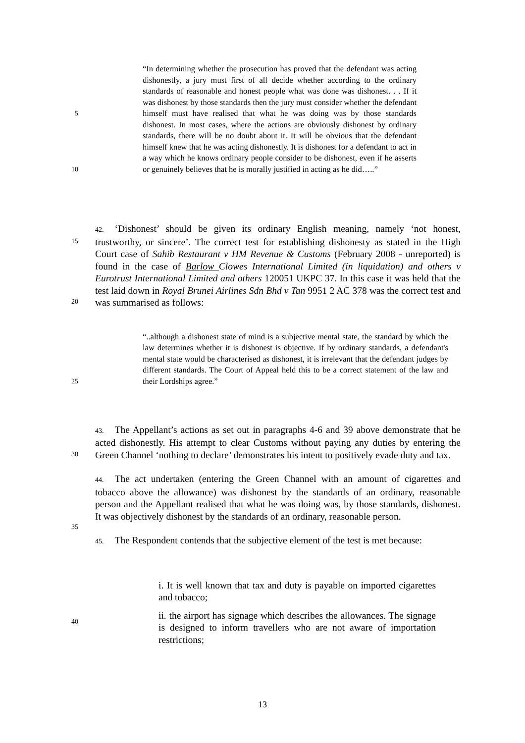5
10
“In determining whether the prosecution has proved that the defendant was acting dishonestly, a jury must first of all decide whether according to the ordinary standards of reasonable and honest people what was done was dishonest. . . If it was dishonest by those standards then the jury must consider whether the defendant himself must have realised that what he was doing was by those standards dishonest. In most cases, where the actions are obviously dishonest by ordinary standards, there will be no doubt about it. It will be obvious that the defendant himself knew that he was acting dishonestly. It is dishonest for a defendant to act in a way which he knows ordinary people consider to be dishonest, even if he asserts or genuinely believes that he is morally justified in acting as he did…..”
15
20
42. ‘Dishonest’ should be given its ordinary English meaning, namely ‘not honest, trustworthy, or sincere’. The correct test for establishing dishonesty as stated in the High Court case of Sahib Restaurant v HM Revenue & Customs (February 2008 - unreported) is found in the case of Barlow Clowes International Limited (in liquidation) and others v Eurotrust International Limited and others 120051 UKPC 37. In this case it was held that the test laid down in Royal Brunei Airlines Sdn Bhd v Tan 9951 2 AC 378 was the correct test and was summarised as follows:
25
“..although a dishonest state of mind is a subjective mental state, the standard by which the law determines whether it is dishonest is objective. If by ordinary standards, a defendant's mental state would be characterised as dishonest, it is irrelevant that the defendant judges by different standards. The Court of Appeal held this to be a correct statement of the law and their Lordships agree.”
30
35
43. The Appellant’s actions as set out in paragraphs 4-6 and 39 above demonstrate that he acted dishonestly. His attempt to clear Customs without paying any duties by entering the Green Channel ‘nothing to declare’ demonstrates his intent to positively evade duty and tax.
44. The act undertaken (entering the Green Channel with an amount of cigarettes and tobacco above the allowance) was dishonest by the standards of an ordinary, reasonable person and the Appellant realised that what he was doing was, by those standards, dishonest. It was objectively dishonest by the standards of an ordinary, reasonable person.
45. The Respondent contends that the subjective element of the test is met because:
40
i. It is well known that tax and duty is payable on imported cigarettes and tobacco;
ii. the airport has signage which describes the allowances. The signage is designed to inform travellers who are not aware of importation restrictions;
13